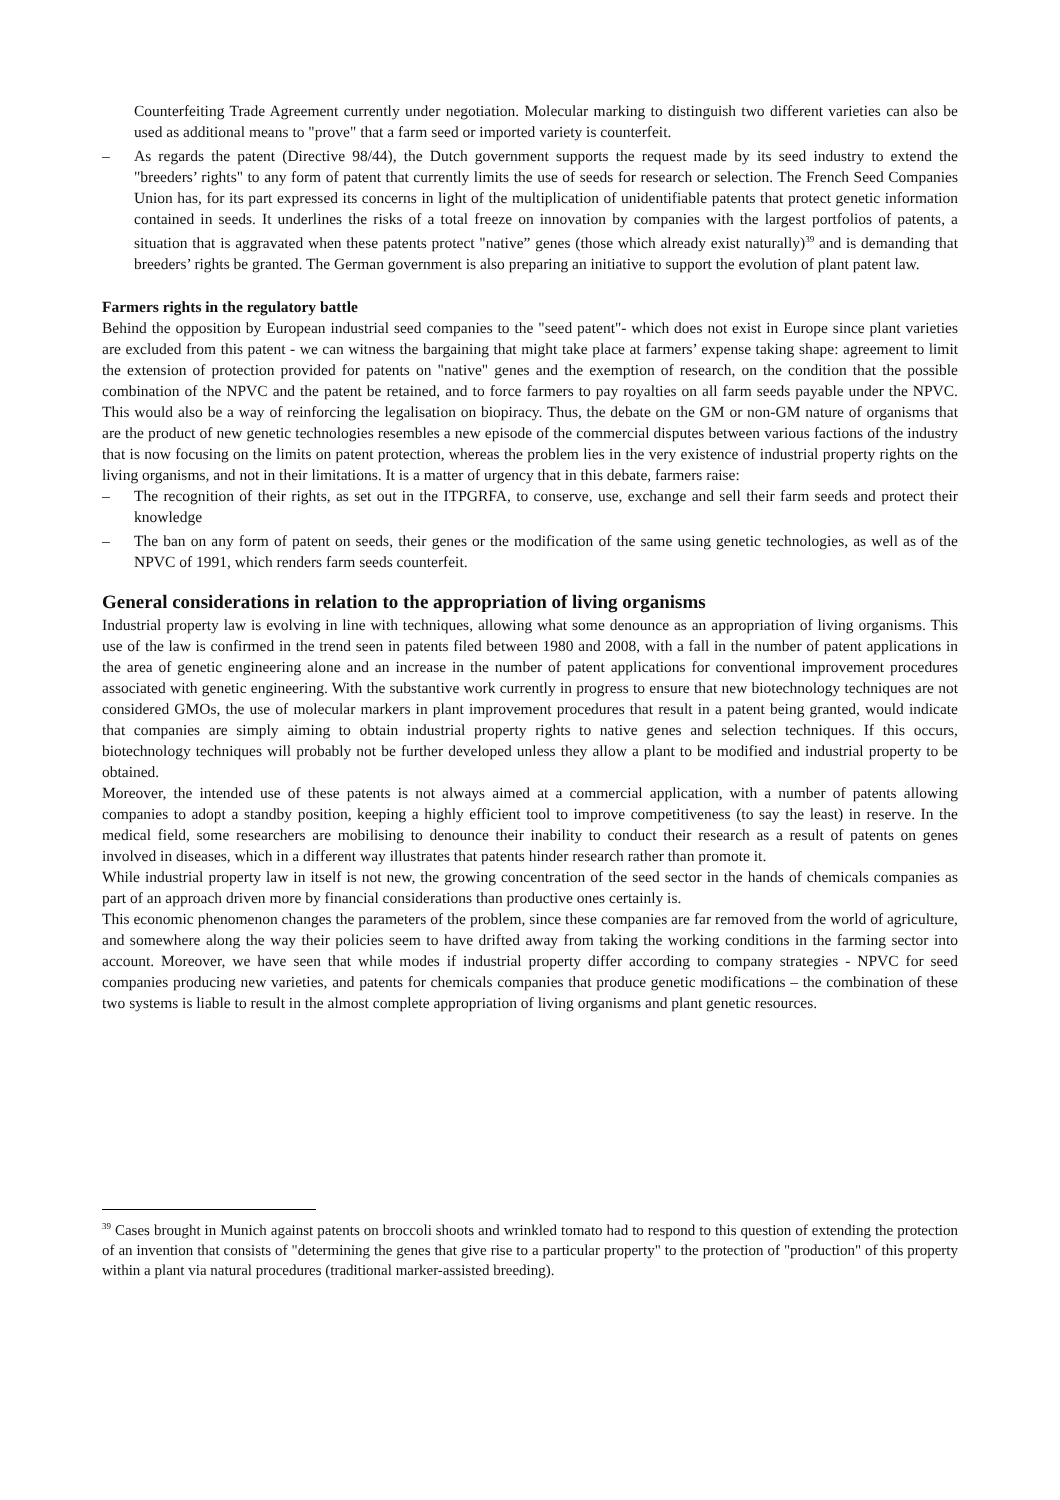Counterfeiting Trade Agreement currently under negotiation. Molecular marking to distinguish two different varieties can also be used as additional means to "prove" that a farm seed or imported variety is counterfeit.
– As regards the patent (Directive 98/44), the Dutch government supports the request made by its seed industry to extend the "breeders’ rights" to any form of patent that currently limits the use of seeds for research or selection. The French Seed Companies Union has, for its part expressed its concerns in light of the multiplication of unidentifiable patents that protect genetic information contained in seeds. It underlines the risks of a total freeze on innovation by companies with the largest portfolios of patents, a situation that is aggravated when these patents protect "native” genes (those which already exist naturally)<sup>39</sup> and is demanding that breeders’ rights be granted. The German government is also preparing an initiative to support the evolution of plant patent law.
Farmers rights in the regulatory battle
Behind the opposition by European industrial seed companies to the "seed patent"- which does not exist in Europe since plant varieties are excluded from this patent - we can witness the bargaining that might take place at farmers’ expense taking shape: agreement to limit the extension of protection provided for patents on "native" genes and the exemption of research, on the condition that the possible combination of the NPVC and the patent be retained, and to force farmers to pay royalties on all farm seeds payable under the NPVC. This would also be a way of reinforcing the legalisation on biopiracy. Thus, the debate on the GM or non-GM nature of organisms that are the product of new genetic technologies resembles a new episode of the commercial disputes between various factions of the industry that is now focusing on the limits on patent protection, whereas the problem lies in the very existence of industrial property rights on the living organisms, and not in their limitations. It is a matter of urgency that in this debate, farmers raise:
– The recognition of their rights, as set out in the ITPGRFA, to conserve, use, exchange and sell their farm seeds and protect their knowledge
– The ban on any form of patent on seeds, their genes or the modification of the same using genetic technologies, as well as of the NPVC of 1991, which renders farm seeds counterfeit.
General considerations in relation to the appropriation of living organisms
Industrial property law is evolving in line with techniques, allowing what some denounce as an appropriation of living organisms. This use of the law is confirmed in the trend seen in patents filed between 1980 and 2008, with a fall in the number of patent applications in the area of genetic engineering alone and an increase in the number of patent applications for conventional improvement procedures associated with genetic engineering. With the substantive work currently in progress to ensure that new biotechnology techniques are not considered GMOs, the use of molecular markers in plant improvement procedures that result in a patent being granted, would indicate that companies are simply aiming to obtain industrial property rights to native genes and selection techniques. If this occurs, biotechnology techniques will probably not be further developed unless they allow a plant to be modified and industrial property to be obtained.
Moreover, the intended use of these patents is not always aimed at a commercial application, with a number of patents allowing companies to adopt a standby position, keeping a highly efficient tool to improve competitiveness (to say the least) in reserve. In the medical field, some researchers are mobilising to denounce their inability to conduct their research as a result of patents on genes involved in diseases, which in a different way illustrates that patents hinder research rather than promote it.
While industrial property law in itself is not new, the growing concentration of the seed sector in the hands of chemicals companies as part of an approach driven more by financial considerations than productive ones certainly is.
This economic phenomenon changes the parameters of the problem, since these companies are far removed from the world of agriculture, and somewhere along the way their policies seem to have drifted away from taking the working conditions in the farming sector into account. Moreover, we have seen that while modes if industrial property differ according to company strategies - NPVC for seed companies producing new varieties, and patents for chemicals companies that produce genetic modifications – the combination of these two systems is liable to result in the almost complete appropriation of living organisms and plant genetic resources.
<sup>39</sup> Cases brought in Munich against patents on broccoli shoots and wrinkled tomato had to respond to this question of extending the protection of an invention that consists of "determining the genes that give rise to a particular property" to the protection of "production" of this property within a plant via natural procedures (traditional marker-assisted breeding).